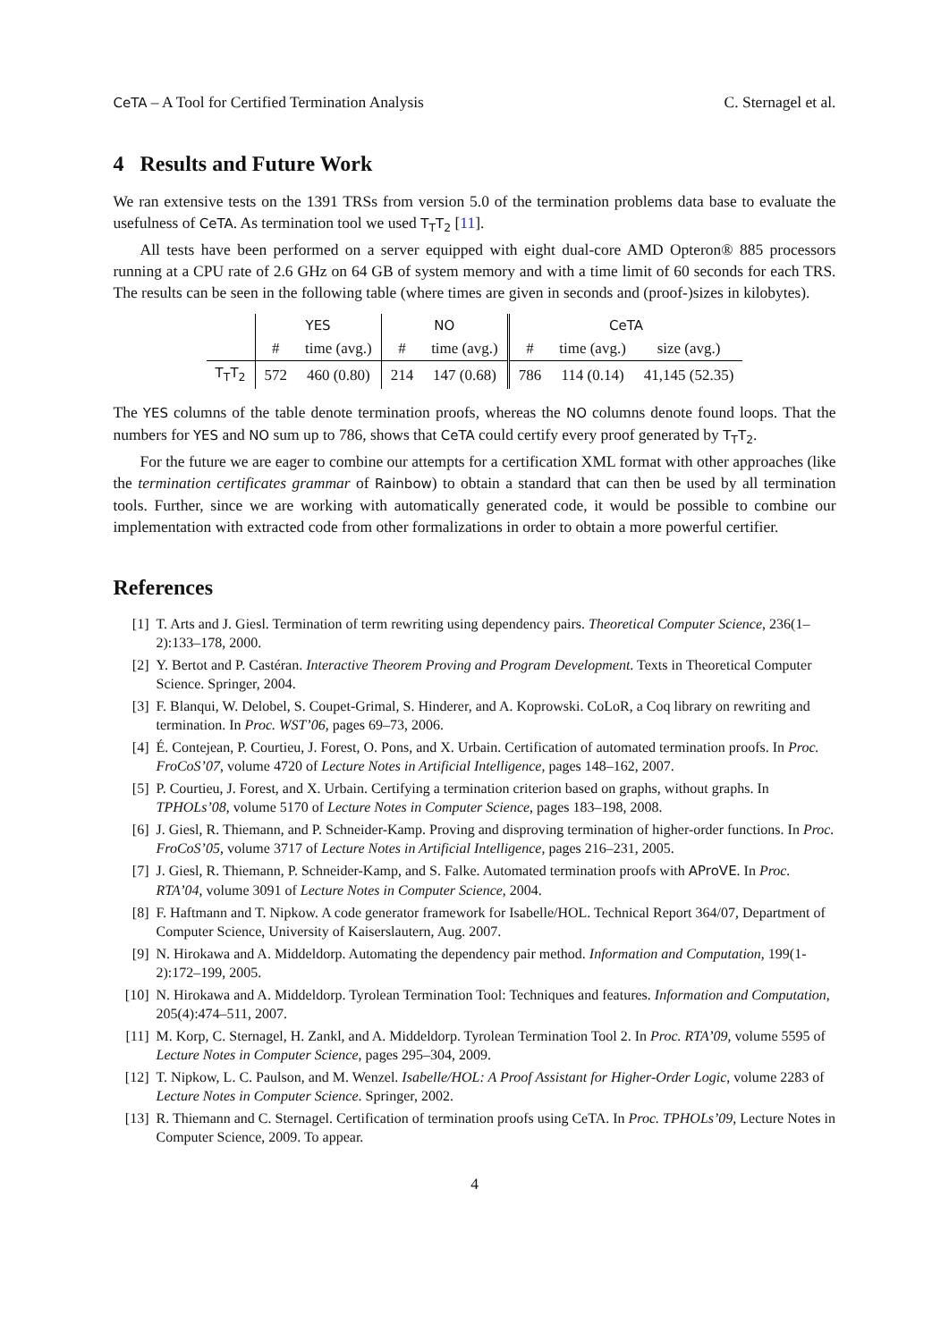CeTA – A Tool for Certified Termination Analysis C. Sternagel et al.
4 Results and Future Work
We ran extensive tests on the 1391 TRSs from version 5.0 of the termination problems data base to evaluate the usefulness of CeTA. As termination tool we used T<sub>T</sub>T<sub>2</sub> [11].
All tests have been performed on a server equipped with eight dual-core AMD Opteron® 885 processors running at a CPU rate of 2.6 GHz on 64 GB of system memory and with a time limit of 60 seconds for each TRS. The results can be seen in the following table (where times are given in seconds and (proof-)sizes in kilobytes).
| | YES | | NO | | CeTA | | |
| --- | --- | --- | --- | --- | --- | --- | --- |
| | # | time (avg.) | # | time (avg.) | # | time (avg.) | size (avg.) |
| T<sub>T</sub>T<sub>2</sub> | 572 | 460 (0.80) | 214 | 147 (0.68) | 786 | 114 (0.14) | 41,145 (52.35) |
The YES columns of the table denote termination proofs, whereas the NO columns denote found loops. That the numbers for YES and NO sum up to 786, shows that CeTA could certify every proof generated by T<sub>T</sub>T<sub>2</sub>.
For the future we are eager to combine our attempts for a certification XML format with other approaches (like the termination certificates grammar of Rainbow) to obtain a standard that can then be used by all termination tools. Further, since we are working with automatically generated code, it would be possible to combine our implementation with extracted code from other formalizations in order to obtain a more powerful certifier.
References
[1] T. Arts and J. Giesl. Termination of term rewriting using dependency pairs. Theoretical Computer Science, 236(1–2):133–178, 2000.
[2] Y. Bertot and P. Castéran. Interactive Theorem Proving and Program Development. Texts in Theoretical Computer Science. Springer, 2004.
[3] F. Blanqui, W. Delobel, S. Coupet-Grimal, S. Hinderer, and A. Koprowski. CoLoR, a Coq library on rewriting and termination. In Proc. WST’06, pages 69–73, 2006.
[4] É. Contejean, P. Courtieu, J. Forest, O. Pons, and X. Urbain. Certification of automated termination proofs. In Proc. FroCoS’07, volume 4720 of Lecture Notes in Artificial Intelligence, pages 148–162, 2007.
[5] P. Courtieu, J. Forest, and X. Urbain. Certifying a termination criterion based on graphs, without graphs. In TPHOLs’08, volume 5170 of Lecture Notes in Computer Science, pages 183–198, 2008.
[6] J. Giesl, R. Thiemann, and P. Schneider-Kamp. Proving and disproving termination of higher-order functions. In Proc. FroCoS’05, volume 3717 of Lecture Notes in Artificial Intelligence, pages 216–231, 2005.
[7] J. Giesl, R. Thiemann, P. Schneider-Kamp, and S. Falke. Automated termination proofs with AProVE. In Proc. RTA’04, volume 3091 of Lecture Notes in Computer Science, 2004.
[8] F. Haftmann and T. Nipkow. A code generator framework for Isabelle/HOL. Technical Report 364/07, Department of Computer Science, University of Kaiserslautern, Aug. 2007.
[9] N. Hirokawa and A. Middeldorp. Automating the dependency pair method. Information and Computation, 199(1-2):172–199, 2005.
[10] N. Hirokawa and A. Middeldorp. Tyrolean Termination Tool: Techniques and features. Information and Computation, 205(4):474–511, 2007.
[11] M. Korp, C. Sternagel, H. Zankl, and A. Middeldorp. Tyrolean Termination Tool 2. In Proc. RTA’09, volume 5595 of Lecture Notes in Computer Science, pages 295–304, 2009.
[12] T. Nipkow, L. C. Paulson, and M. Wenzel. Isabelle/HOL: A Proof Assistant for Higher-Order Logic, volume 2283 of Lecture Notes in Computer Science. Springer, 2002.
[13] R. Thiemann and C. Sternagel. Certification of termination proofs using CeTA. In Proc. TPHOLs’09, Lecture Notes in Computer Science, 2009. To appear.
4